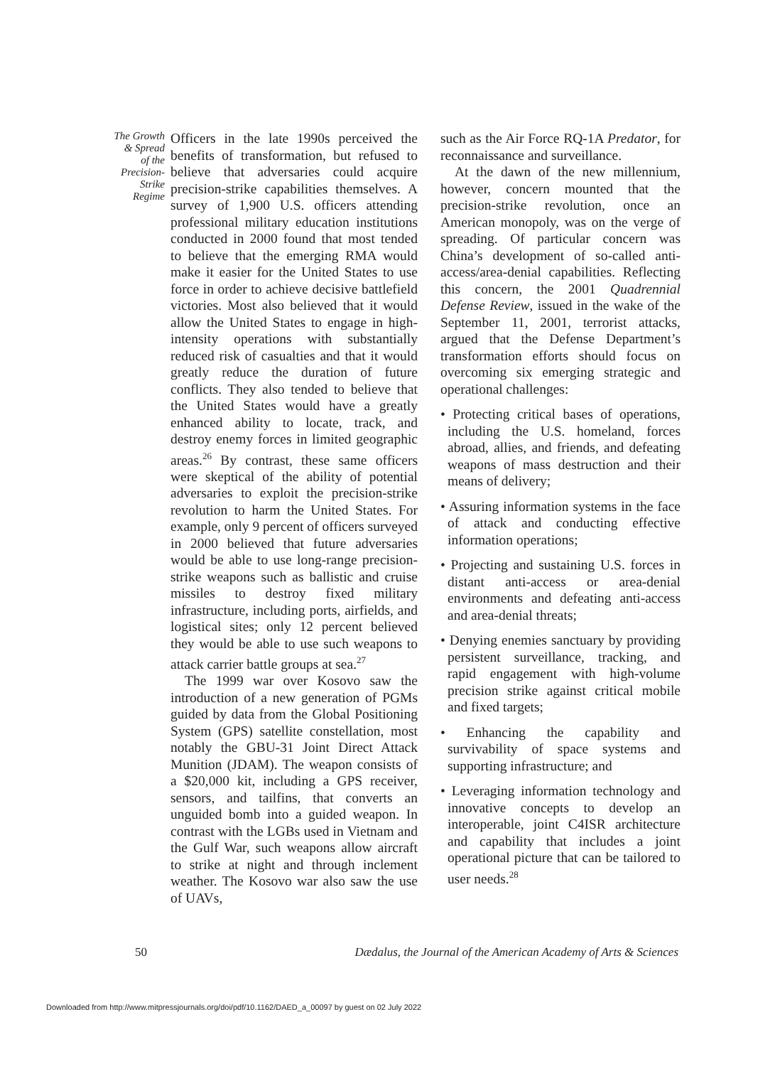The Growth
& Spread
of the
Precision-
Strike
Regime
Officers in the late 1990s perceived the benefits of transformation, but refused to believe that adversaries could acquire precision-strike capabilities themselves. A survey of 1,900 U.S. officers attending professional military education institutions conducted in 2000 found that most tended to believe that the emerging RMA would make it easier for the United States to use force in order to achieve decisive battlefield victories. Most also believed that it would allow the United States to engage in high-intensity operations with substantially reduced risk of casualties and that it would greatly reduce the duration of future conflicts. They also tended to believe that the United States would have a greatly enhanced ability to locate, track, and destroy enemy forces in limited geographic areas.<sup>26</sup> By contrast, these same officers were skeptical of the ability of potential adversaries to exploit the precision-strike revolution to harm the United States. For example, only 9 percent of officers surveyed in 2000 believed that future adversaries would be able to use long-range precision-strike weapons such as ballistic and cruise missiles to destroy fixed military infrastructure, including ports, airfields, and logistical sites; only 12 percent believed they would be able to use such weapons to attack carrier battle groups at sea.<sup>27</sup>
The 1999 war over Kosovo saw the introduction of a new generation of PGMs guided by data from the Global Positioning System (GPS) satellite constellation, most notably the GBU-31 Joint Direct Attack Munition (JDAM). The weapon consists of a $20,000 kit, including a GPS receiver, sensors, and tailfins, that converts an unguided bomb into a guided weapon. In contrast with the LGBs used in Vietnam and the Gulf War, such weapons allow aircraft to strike at night and through inclement weather. The Kosovo war also saw the use of UAVs,
such as the Air Force RQ-1A Predator, for reconnaissance and surveillance.
At the dawn of the new millennium, however, concern mounted that the precision-strike revolution, once an American monopoly, was on the verge of spreading. Of particular concern was China’s development of so-called anti-access/area-denial capabilities. Reflecting this concern, the 2001 Quadrennial Defense Review, issued in the wake of the September 11, 2001, terrorist attacks, argued that the Defense Department’s transformation efforts should focus on overcoming six emerging strategic and operational challenges:
• Protecting critical bases of operations, including the U.S. homeland, forces abroad, allies, and friends, and defeating weapons of mass destruction and their means of delivery;
• Assuring information systems in the face of attack and conducting effective information operations;
• Projecting and sustaining U.S. forces in distant anti-access or area-denial environments and defeating anti-access and area-denial threats;
• Denying enemies sanctuary by providing persistent surveillance, tracking, and rapid engagement with high-volume precision strike against critical mobile and fixed targets;
• Enhancing the capability and survivability of space systems and supporting infrastructure; and
• Leveraging information technology and innovative concepts to develop an interoperable, joint C4ISR architecture and capability that includes a joint operational picture that can be tailored to user needs.<sup>28</sup>
50 Dædalus, the Journal of the American Academy of Arts & Sciences
Downloaded from http://www.mitpressjournals.org/doi/pdf/10.1162/DAED_a_00097 by guest on 02 July 2022